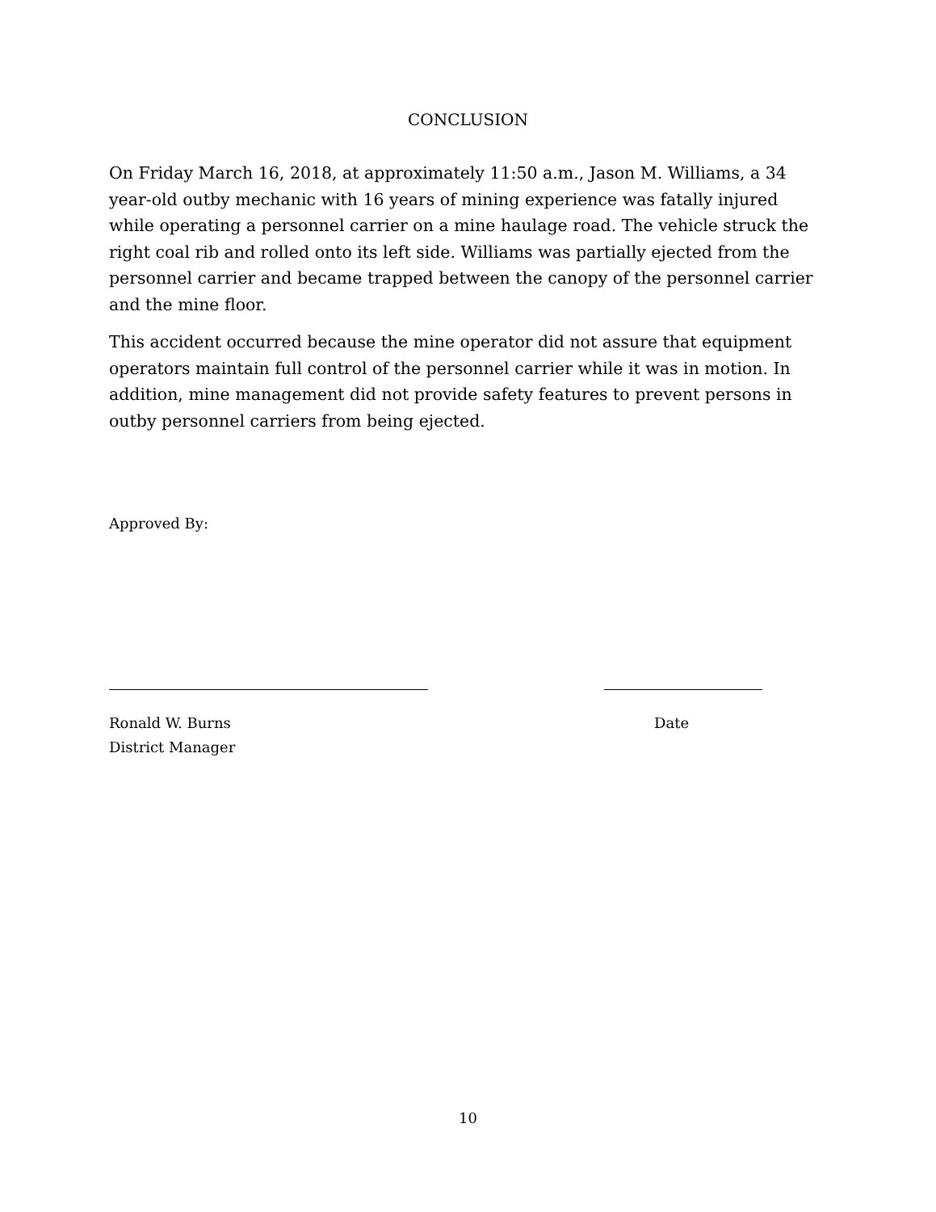CONCLUSION
On Friday March 16, 2018, at approximately 11:50 a.m., Jason M. Williams, a 34 year-old outby mechanic with 16 years of mining experience was fatally injured while operating a personnel carrier on a mine haulage road. The vehicle struck the right coal rib and rolled onto its left side. Williams was partially ejected from the personnel carrier and became trapped between the canopy of the personnel carrier and the mine floor.
This accident occurred because the mine operator did not assure that equipment operators maintain full control of the personnel carrier while it was in motion. In addition, mine management did not provide safety features to prevent persons in outby personnel carriers from being ejected.
Approved By:
Ronald W. Burns
District Manager
Date
10